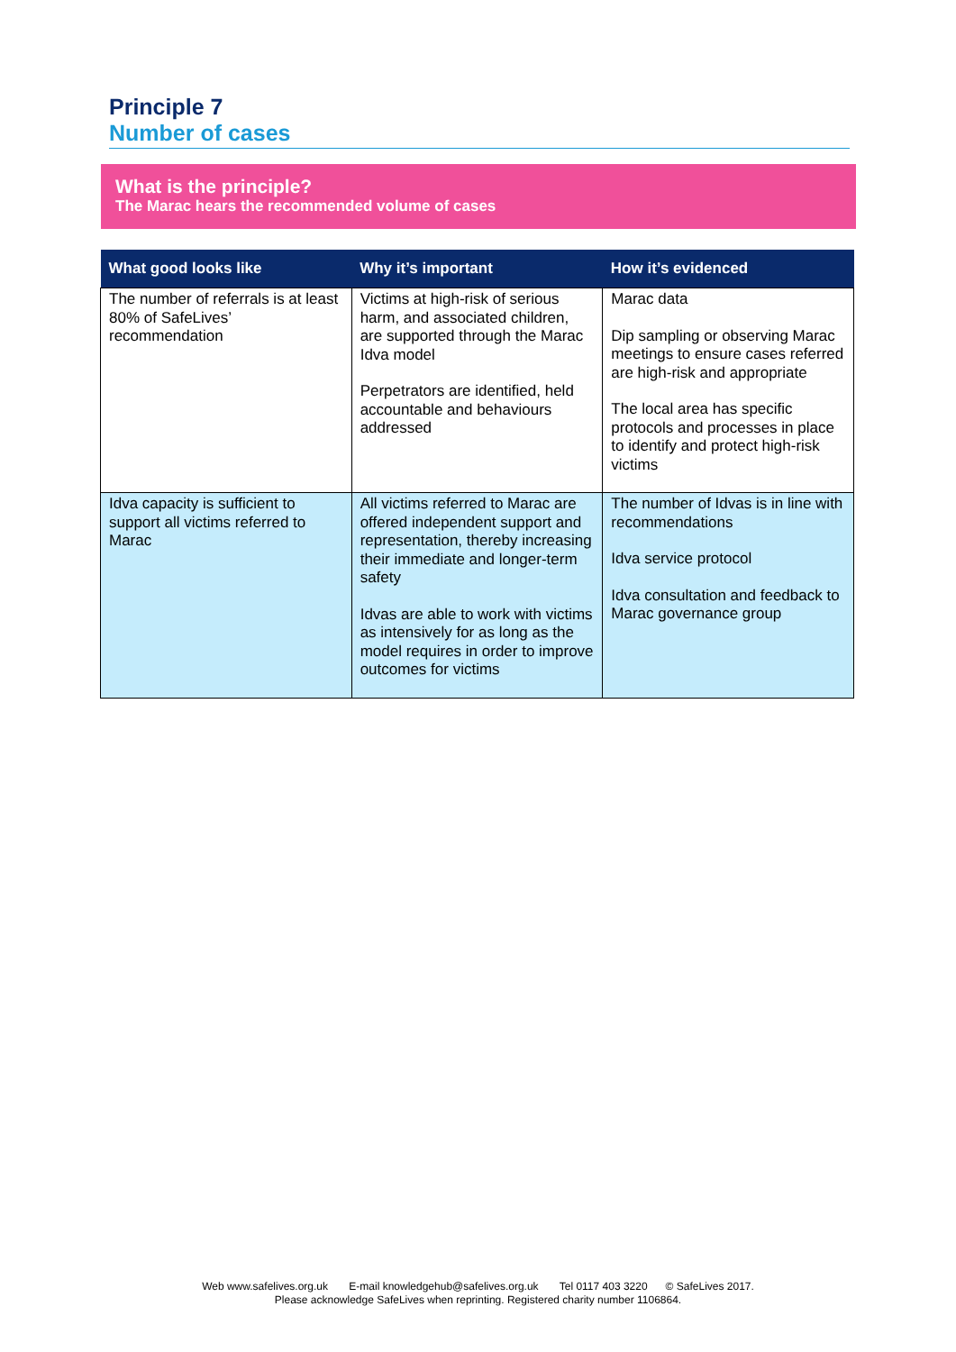Principle 7
Number of cases
What is the principle?
The Marac hears the recommended volume of cases
| What good looks like | Why it’s important | How it’s evidenced |
| --- | --- | --- |
| The number of referrals is at least 80% of SafeLives’ recommendation | Victims at high-risk of serious harm, and associated children, are supported through the Marac Idva model Perpetrators are identified, held accountable and behaviours addressed | Marac data Dip sampling or observing Marac meetings to ensure cases referred are high-risk and appropriate The local area has specific protocols and processes in place to identify and protect high-risk victims |
| Idva capacity is sufficient to support all victims referred to Marac | All victims referred to Marac are offered independent support and representation, thereby increasing their immediate and longer-term safety Idvas are able to work with victims as intensively for as long as the model requires in order to improve outcomes for victims | The number of Idvas is in line with recommendations Idva service protocol Idva consultation and feedback to Marac governance group |
Web www.safelives.org.uk E-mail knowledgehub@safelives.org.uk Tel 0117 403 3220 © SafeLives 2017.
Please acknowledge SafeLives when reprinting. Registered charity number 1106864.